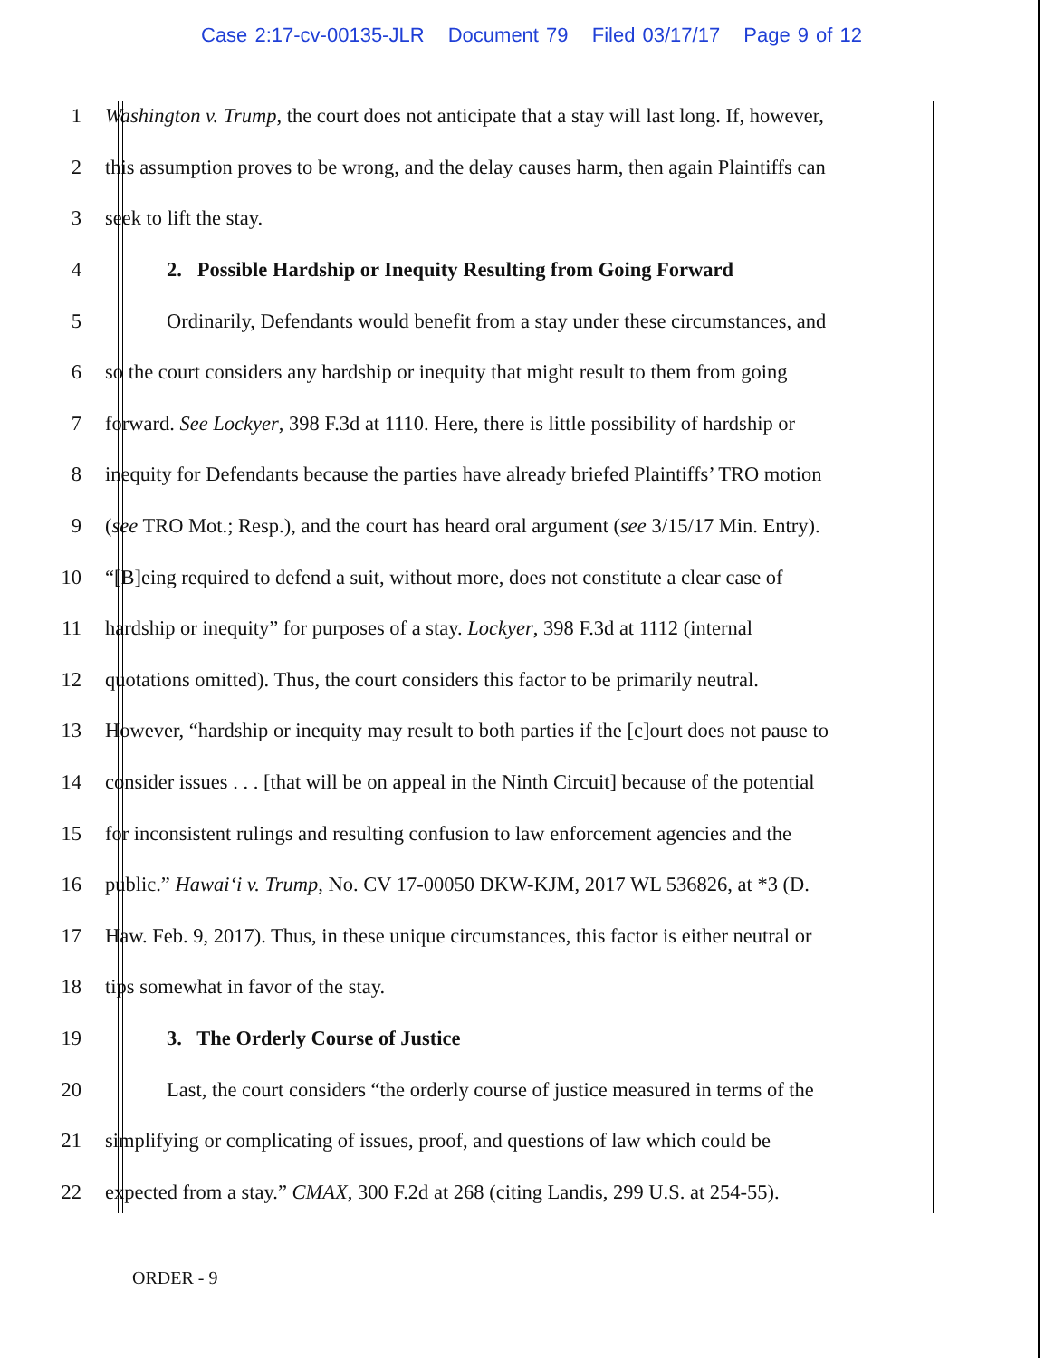Case 2:17-cv-00135-JLR Document 79 Filed 03/17/17 Page 9 of 12
1
Washington v. Trump, the court does not anticipate that a stay will last long. If, however,
2
this assumption proves to be wrong, and the delay causes harm, then again Plaintiffs can
3 seek to lift the stay.
4 2. Possible Hardship or Inequity Resulting from Going Forward
5
Ordinarily, Defendants would benefit from a stay under these circumstances, and
6
so the court considers any hardship or inequity that might result to them from going
7
forward. See Lockyer, 398 F.3d at 1110. Here, there is little possibility of hardship or
8
inequity for Defendants because the parties have already briefed Plaintiffs’ TRO motion
9
(see TRO Mot.; Resp.), and the court has heard oral argument (see 3/15/17 Min. Entry).
10
“[B]eing required to defend a suit, without more, does not constitute a clear case of
11
hardship or inequity” for purposes of a stay. Lockyer, 398 F.3d at 1112 (internal
12
quotations omitted). Thus, the court considers this factor to be primarily neutral.
13
However, “hardship or inequity may result to both parties if the [c]ourt does not pause to
14
consider issues . . . [that will be on appeal in the Ninth Circuit] because of the potential
15
for inconsistent rulings and resulting confusion to law enforcement agencies and the
16
public.” Hawai‘i v. Trump, No. CV 17-00050 DKW-KJM, 2017 WL 536826, at *3 (D.
17
Haw. Feb. 9, 2017). Thus, in these unique circumstances, this factor is either neutral or
18 tips somewhat in favor of the stay.
19 3. The Orderly Course of Justice
20
Last, the court considers “the orderly course of justice measured in terms of the
21
simplifying or complicating of issues, proof, and questions of law which could be
22
expected from a stay.” CMAX, 300 F.2d at 268 (citing Landis, 299 U.S. at 254-55).
ORDER - 9